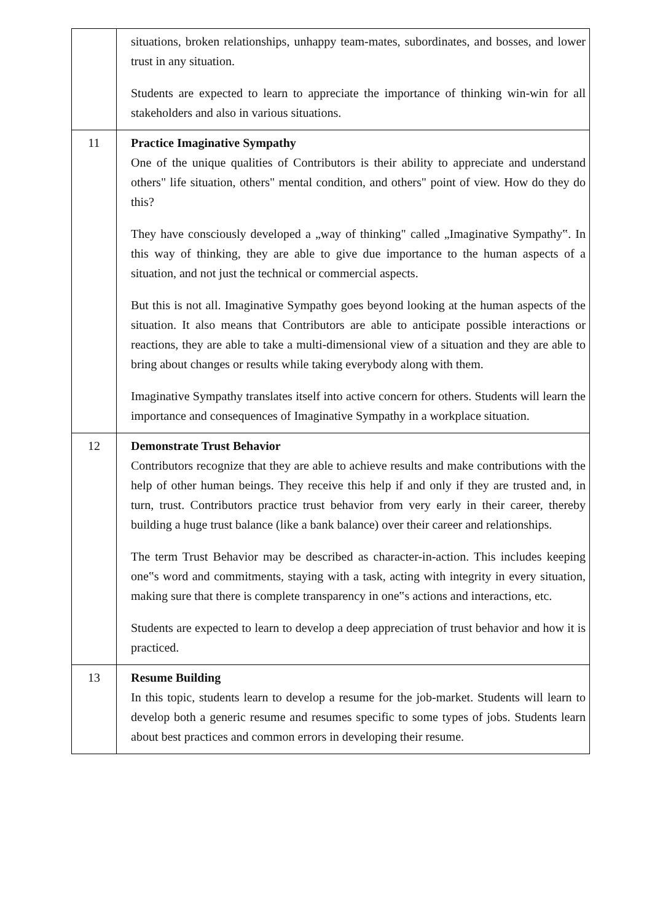| | situations, broken relationships, unhappy team-mates, subordinates, and bosses, and lower trust in any situation. Students are expected to learn to appreciate the importance of thinking win-win for all stakeholders and also in various situations. |
| 11 | Practice Imaginative Sympathy One of the unique qualities of Contributors is their ability to appreciate and understand others" life situation, others" mental condition, and others" point of view. How do they do this? They have consciously developed a „way of thinking" called „Imaginative Sympathy‟. In this way of thinking, they are able to give due importance to the human aspects of a situation, and not just the technical or commercial aspects. But this is not all. Imaginative Sympathy goes beyond looking at the human aspects of the situation. It also means that Contributors are able to anticipate possible interactions or reactions, they are able to take a multi-dimensional view of a situation and they are able to bring about changes or results while taking everybody along with them. Imaginative Sympathy translates itself into active concern for others. Students will learn the importance and consequences of Imaginative Sympathy in a workplace situation. |
| 12 | Demonstrate Trust Behavior Contributors recognize that they are able to achieve results and make contributions with the help of other human beings. They receive this help if and only if they are trusted and, in turn, trust. Contributors practice trust behavior from very early in their career, thereby building a huge trust balance (like a bank balance) over their career and relationships. The term Trust Behavior may be described as character-in-action. This includes keeping one‟s word and commitments, staying with a task, acting with integrity in every situation, making sure that there is complete transparency in one‟s actions and interactions, etc. Students are expected to learn to develop a deep appreciation of trust behavior and how it is practiced. |
| 13 | Resume Building In this topic, students learn to develop a resume for the job-market. Students will learn to develop both a generic resume and resumes specific to some types of jobs. Students learn about best practices and common errors in developing their resume. |